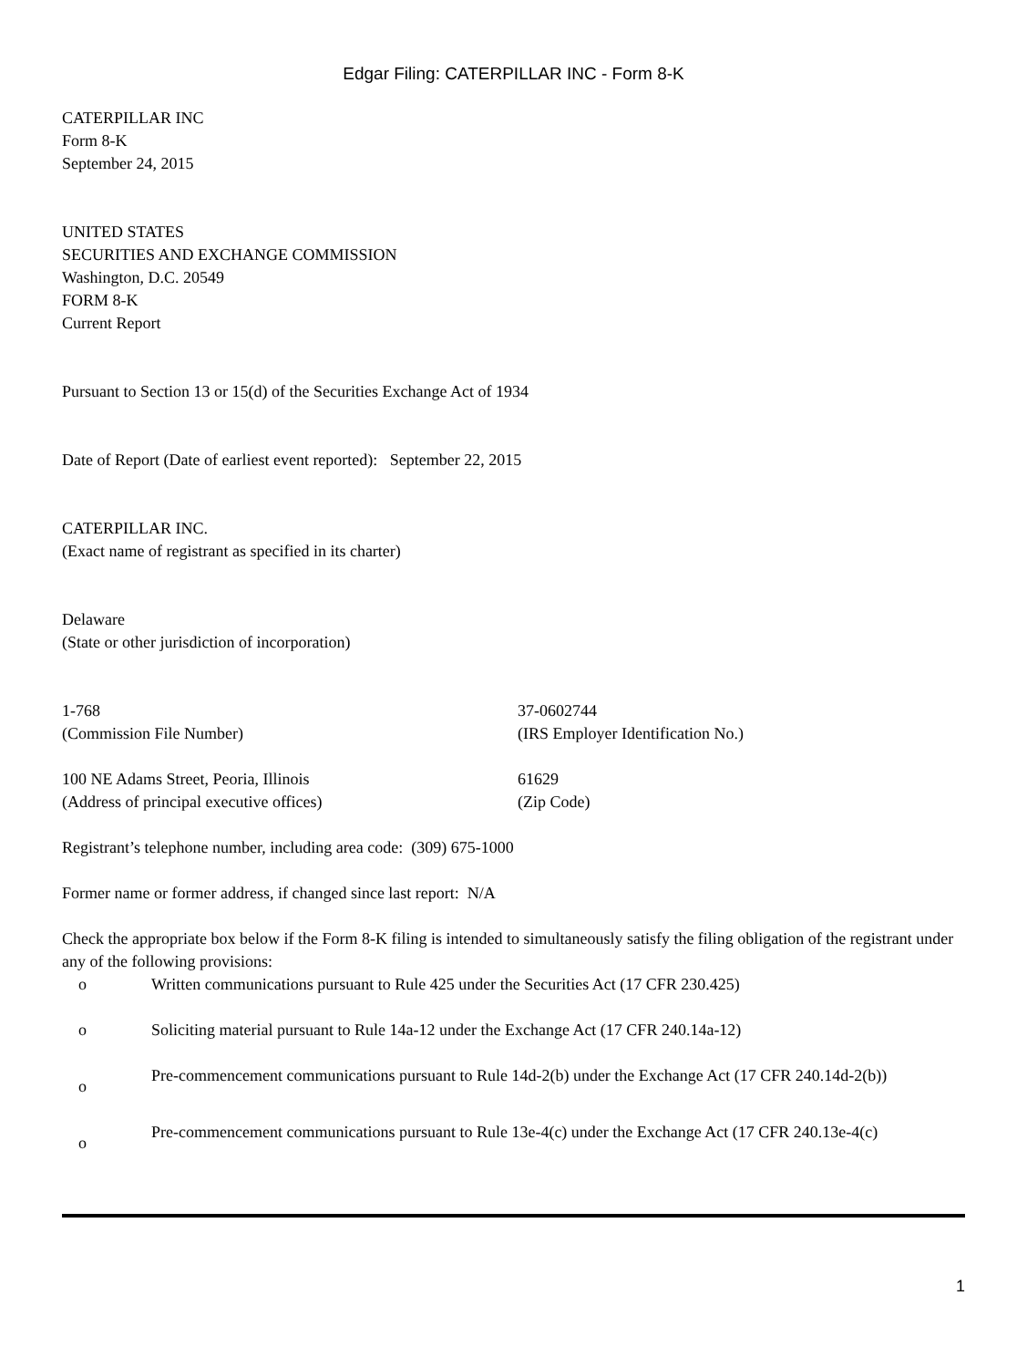Edgar Filing: CATERPILLAR INC - Form 8-K
CATERPILLAR INC
Form 8-K
September 24, 2015
UNITED STATES
SECURITIES AND EXCHANGE COMMISSION
Washington, D.C. 20549
FORM 8-K
Current Report
Pursuant to Section 13 or 15(d) of the Securities Exchange Act of 1934
Date of Report (Date of earliest event reported): September 22, 2015
CATERPILLAR INC.
(Exact name of registrant as specified in its charter)
Delaware
(State or other jurisdiction of incorporation)
| 1-768 (Commission File Number) | 37-0602744 (IRS Employer Identification No.) |
| 100 NE Adams Street, Peoria, Illinois (Address of principal executive offices) | 61629 (Zip Code) |
Registrant’s telephone number, including area code: (309) 675-1000
Former name or former address, if changed since last report: N/A
Check the appropriate box below if the Form 8-K filing is intended to simultaneously satisfy the filing obligation of the registrant under any of the following provisions:
| o | Written communications pursuant to Rule 425 under the Securities Act (17 CFR 230.425) |
| o | Soliciting material pursuant to Rule 14a-12 under the Exchange Act (17 CFR 240.14a-12) |
| o | Pre-commencement communications pursuant to Rule 14d-2(b) under the Exchange Act (17 CFR 240.14d-2(b)) |
| o | Pre-commencement communications pursuant to Rule 13e-4(c) under the Exchange Act (17 CFR 240.13e-4(c) |
1